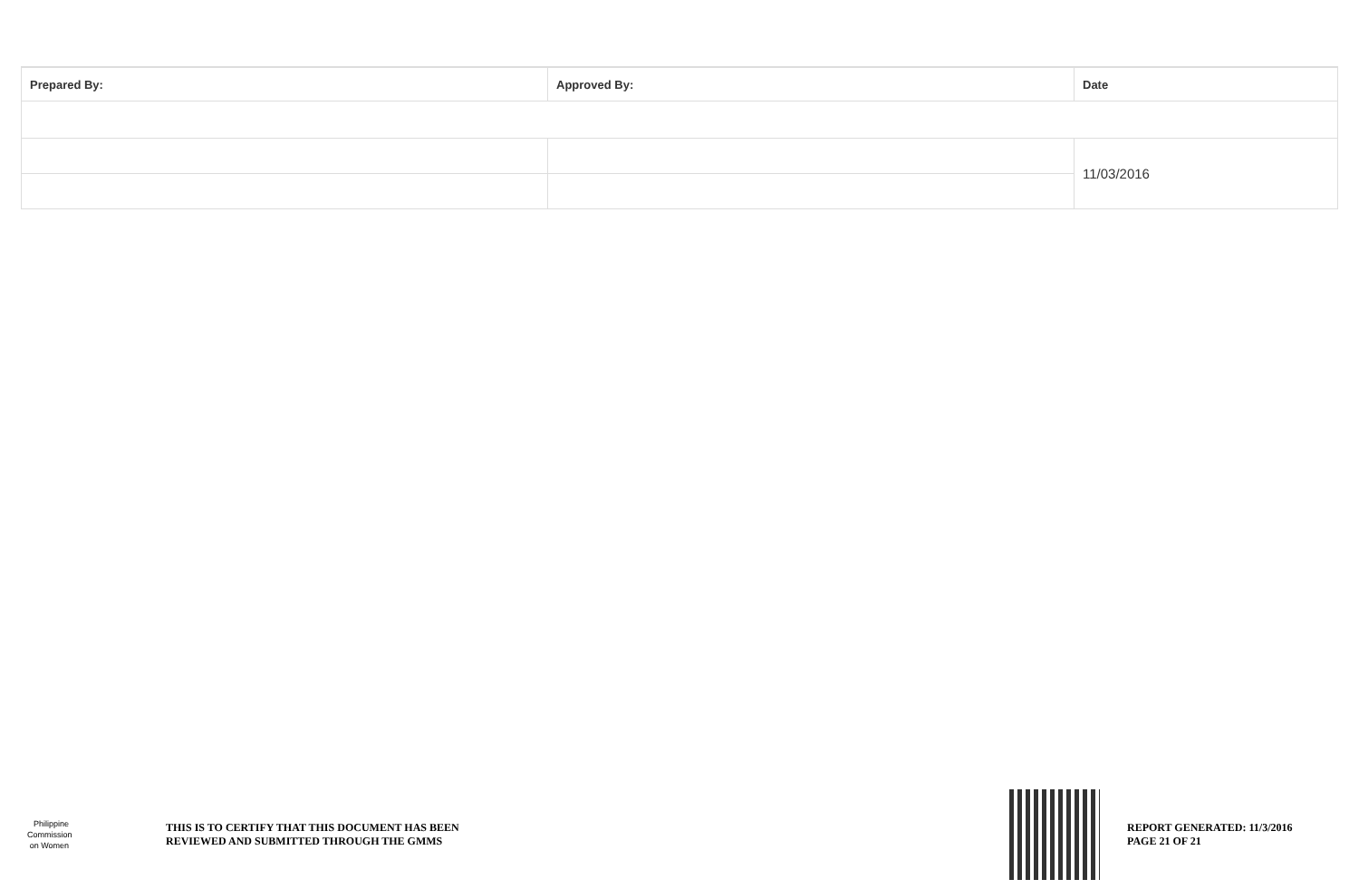| Prepared By: | Approved By: | Date |
| --- | --- | --- |
| | | 11/03/2016 |
Philippine
Commission
on Women
THIS IS TO CERTIFY THAT THIS DOCUMENT HAS BEEN
REVIEWED AND SUBMITTED THROUGH THE GMMS
REPORT GENERATED: 11/3/2016
PAGE 21 OF 21